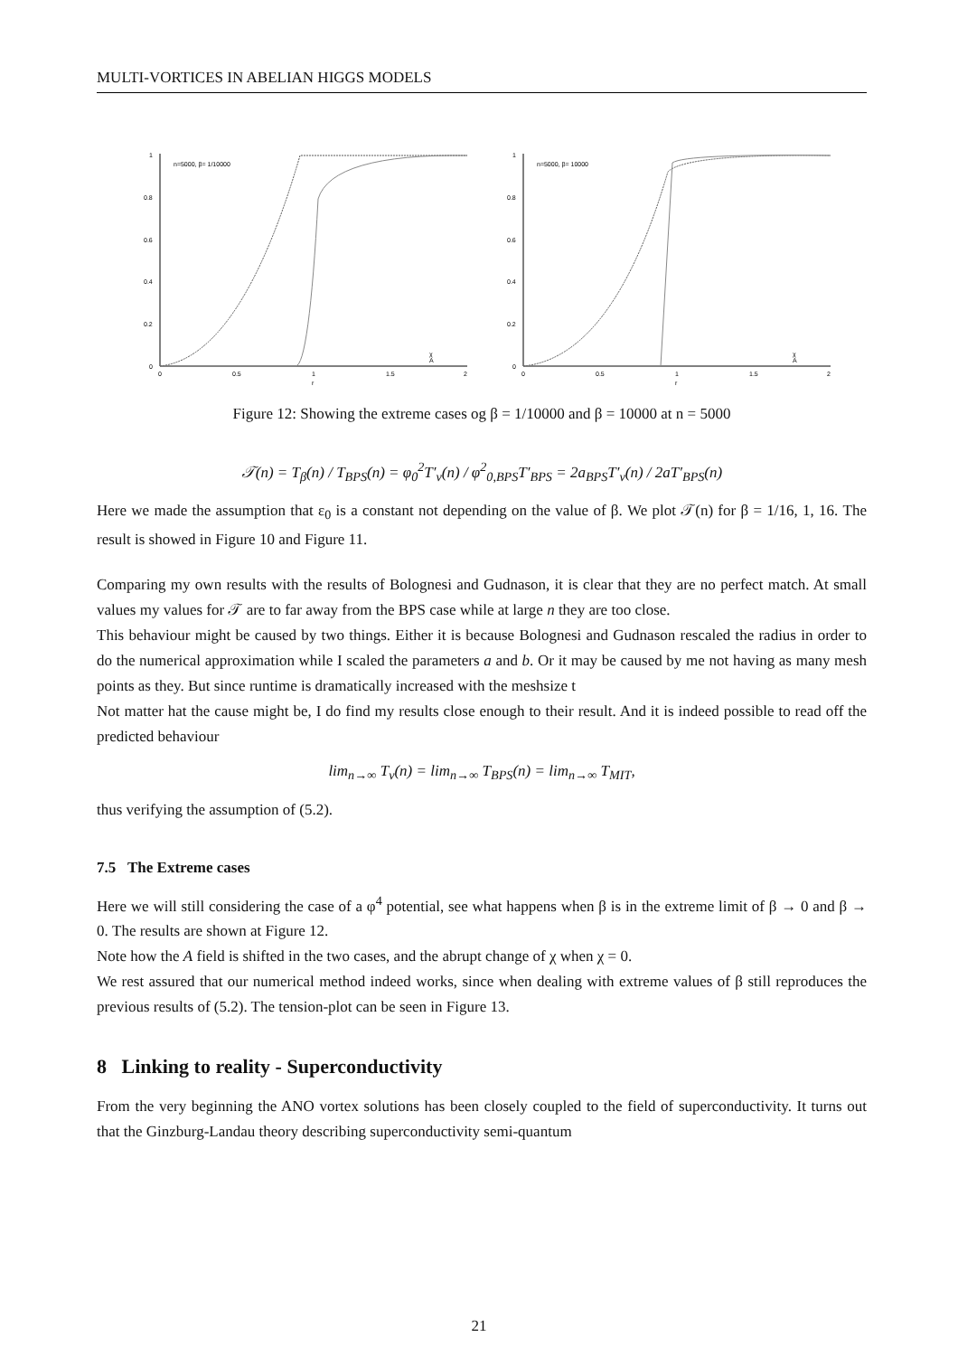MULTI-VORTICES IN ABELIAN HIGGS MODELS
1
0.8
0.6
0.4
0.2
0
0
0.5
1
1.5
2
r
n=5000, β= 1/10000
χ
A
1
0.8
0.6
0.4
0.2
0
0
0.5
1
1.5
2
r
n=5000, β= 10000
χ
A
Figure 12: Showing the extreme cases og β = 1/10000 and β = 10000 at n = 5000
𝒯(n) = T<sub>β</sub>(n) / T<sub>BPS</sub>(n) = φ<sub>0</sub><sup>2</sup>T′<sub>v</sub>(n) / φ<sup>2</sup><sub>0,BPS</sub>T′<sub>BPS</sub> = 2a<sub>BPS</sub>T′<sub>v</sub>(n) / 2aT′<sub>BPS</sub>(n)
Here we made the assumption that ε<sub>0</sub> is a constant not depending on the value of β. We plot 𝒯(n) for β = 1/16, 1, 16. The result is showed in Figure 10 and Figure 11.
Comparing my own results with the results of Bolognesi and Gudnason, it is clear that they are no perfect match. At small values my values for 𝒯 are to far away from the BPS case while at large n they are too close.
This behaviour might be caused by two things. Either it is because Bolognesi and Gudnason rescaled the radius in order to do the numerical approximation while I scaled the parameters a and b. Or it may be caused by me not having as many mesh points as they. But since runtime is dramatically increased with the meshsize t
Not matter hat the cause might be, I do find my results close enough to their result. And it is indeed possible to read off the predicted behaviour
lim<sub>n→∞</sub> T<sub>v</sub>(n) = lim<sub>n→∞</sub> T<sub>BPS</sub>(n) = lim<sub>n→∞</sub> T<sub>MIT</sub>,
thus verifying the assumption of (5.2).
7.5 The Extreme cases
Here we will still considering the case of a φ<sup>4</sup> potential, see what happens when β is in the extreme limit of β → 0 and β → 0. The results are shown at Figure 12.
Note how the A field is shifted in the two cases, and the abrupt change of χ when χ = 0.
We rest assured that our numerical method indeed works, since when dealing with extreme values of β still reproduces the previous results of (5.2). The tension-plot can be seen in Figure 13.
8 Linking to reality - Superconductivity
From the very beginning the ANO vortex solutions has been closely coupled to the field of superconductivity. It turns out that the Ginzburg-Landau theory describing superconductivity semi-quantum
21